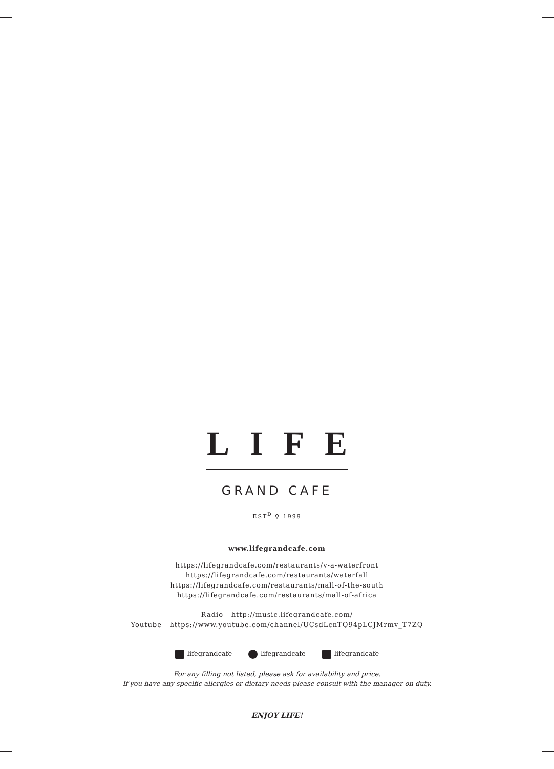LIFE
GRAND CAFE
EST<sup>D</sup> ♀ 1999
www.lifegrandcafe.com
https://lifegrandcafe.com/restaurants/v-a-waterfront
https://lifegrandcafe.com/restaurants/waterfall
https://lifegrandcafe.com/restaurants/mall-of-the-south
https://lifegrandcafe.com/restaurants/mall-of-africa
Radio - http://music.lifegrandcafe.com/
Youtube - https://www.youtube.com/channel/UCsdLcnTQ94pLCJMrmv_T7ZQ
lifegrandcafe lifegrandcafe lifegrandcafe
For any filling not listed, please ask for availability and price.
If you have any specific allergies or dietary needs please consult with the manager on duty.
ENJOY LIFE!